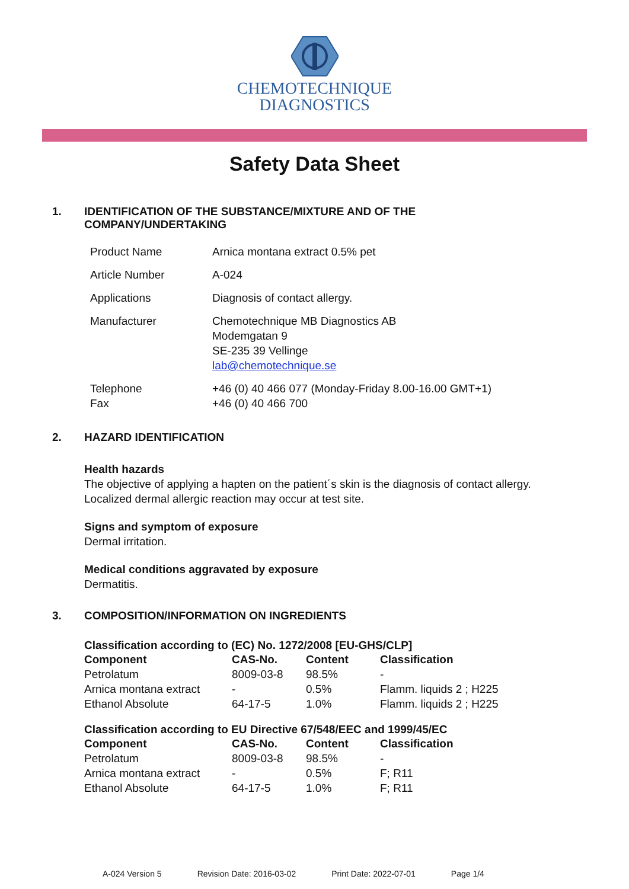CHEMOTECHNIQUE
DIAGNOSTICS
Safety Data Sheet
1. IDENTIFICATION OF THE SUBSTANCE/MIXTURE AND OF THE
COMPANY/UNDERTAKING
| Product Name | Arnica montana extract 0.5% pet |
| Article Number | A-024 |
| Applications | Diagnosis of contact allergy. |
| Manufacturer | Chemotechnique MB Diagnostics AB Modemgatan 9 SE-235 39 Vellinge lab@chemotechnique.se |
| Telephone Fax | +46 (0) 40 466 077 (Monday-Friday 8.00-16.00 GMT+1) +46 (0) 40 466 700 |
2. HAZARD IDENTIFICATION
Health hazards
The objective of applying a hapten on the patient´s skin is the diagnosis of contact allergy.
Localized dermal allergic reaction may occur at test site.
Signs and symptom of exposure
Dermal irritation.
Medical conditions aggravated by exposure
Dermatitis.
3. COMPOSITION/INFORMATION ON INGREDIENTS
Classification according to (EC) No. 1272/2008 [EU-GHS/CLP]
| Component | CAS-No. | Content | Classification |
| --- | --- | --- | --- |
| Petrolatum | 8009-03-8 | 98.5% | - |
| Arnica montana extract | - | 0.5% | Flamm. liquids 2 ; H225 |
| Ethanol Absolute | 64-17-5 | 1.0% | Flamm. liquids 2 ; H225 |
Classification according to EU Directive 67/548/EEC and 1999/45/EC
| Component | CAS-No. | Content | Classification |
| --- | --- | --- | --- |
| Petrolatum | 8009-03-8 | 98.5% | - |
| Arnica montana extract | - | 0.5% | F; R11 |
| Ethanol Absolute | 64-17-5 | 1.0% | F; R11 |
A-024 Version 5 Revision Date: 2016-03-02 Print Date: 2022-07-01 Page 1/4